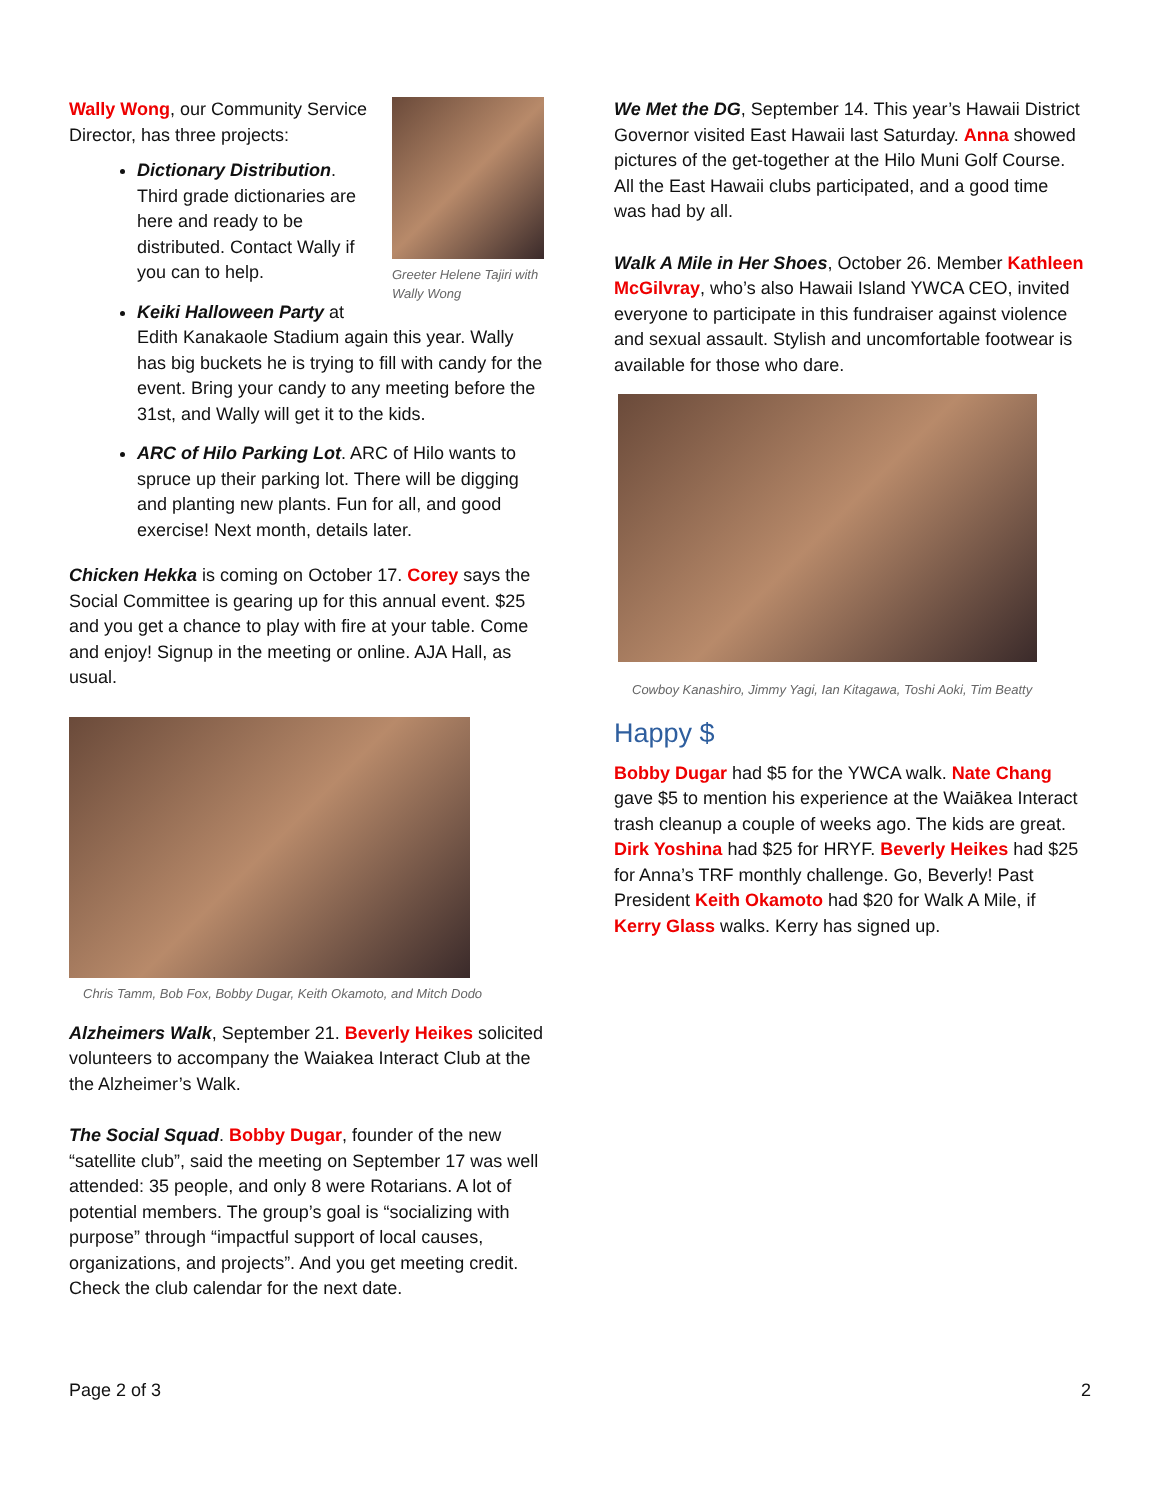Greeter Helene Tajiri with Wally Wong
Wally Wong, our Community Service Director, has three projects:
Dictionary Distribution. Third grade dictionaries are here and ready to be distributed. Contact Wally if you can to help.
Keiki Halloween Party at Edith Kanakaole Stadium again this year. Wally has big buckets he is trying to fill with candy for the event. Bring your candy to any meeting before the 31st, and Wally will get it to the kids.
ARC of Hilo Parking Lot. ARC of Hilo wants to spruce up their parking lot. There will be digging and planting new plants. Fun for all, and good exercise! Next month, details later.
Chicken Hekka is coming on October 17. Corey says the Social Committee is gearing up for this annual event. $25 and you get a chance to play with fire at your table. Come and enjoy! Signup in the meeting or online. AJA Hall, as usual.
Chris Tamm, Bob Fox, Bobby Dugar, Keith Okamoto, and Mitch Dodo
Alzheimers Walk, September 21. Beverly Heikes solicited volunteers to accompany the Waiakea Interact Club at the the Alzheimer’s Walk.
The Social Squad. Bobby Dugar, founder of the new “satellite club”, said the meeting on September 17 was well attended: 35 people, and only 8 were Rotarians. A lot of potential members. The group’s goal is “socializing with purpose” through “impactful support of local causes, organizations, and projects”. And you get meeting credit. Check the club calendar for the next date.
We Met the DG, September 14. This year’s Hawaii District Governor visited East Hawaii last Saturday. Anna showed pictures of the get-together at the Hilo Muni Golf Course. All the East Hawaii clubs participated, and a good time was had by all.
Walk A Mile in Her Shoes, October 26. Member Kathleen McGilvray, who’s also Hawaii Island YWCA CEO, invited everyone to participate in this fundraiser against violence and sexual assault. Stylish and uncomfortable footwear is available for those who dare.
Cowboy Kanashiro, Jimmy Yagi, Ian Kitagawa, Toshi Aoki, Tim Beatty
Happy $
Bobby Dugar had $5 for the YWCA walk. Nate Chang gave $5 to mention his experience at the Waiākea Interact trash cleanup a couple of weeks ago. The kids are great. Dirk Yoshina had $25 for HRYF. Beverly Heikes had $25 for Anna’s TRF monthly challenge. Go, Beverly! Past President Keith Okamoto had $20 for Walk A Mile, if Kerry Glass walks. Kerry has signed up.
Page 2 of 3 2